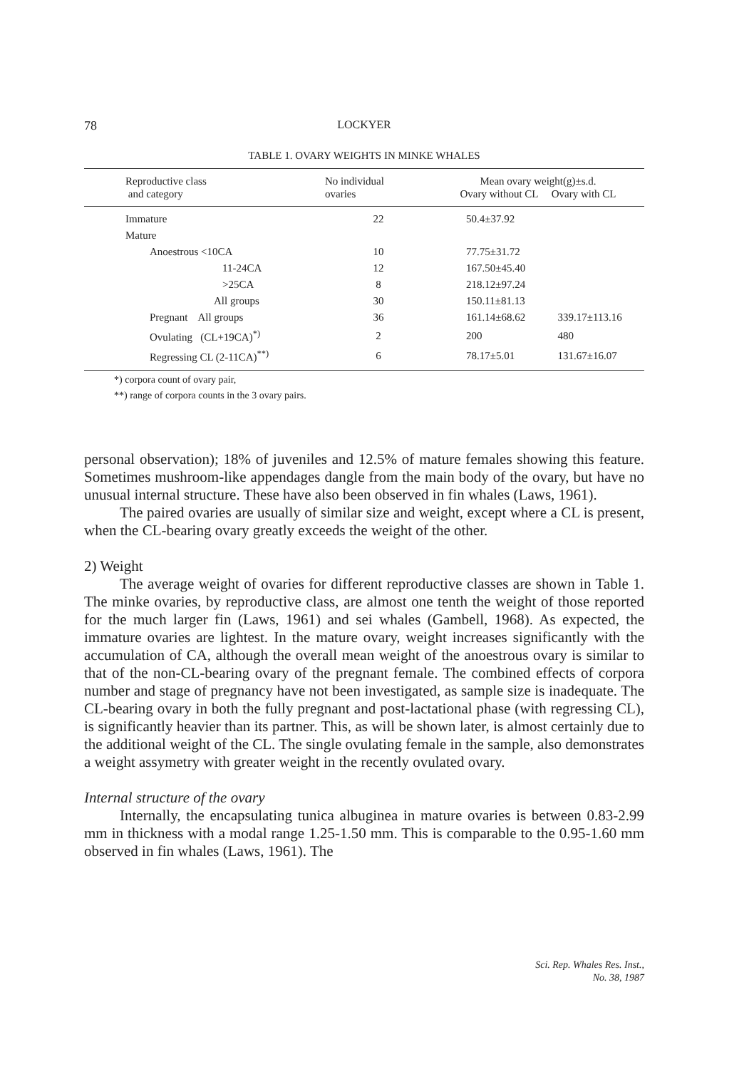78 LOCKYER
TABLE 1. OVARY WEIGHTS IN MINKE WHALES
| Reproductive class and category | No individual ovaries | Mean ovary weight(g)±s.d. Ovary without CL Ovary with CL | |
| --- | --- | --- | --- |
| Immature | 22 | 50.4±37.92 | |
| Mature | | | |
| Anoestrous <10CA | 10 | 77.75±31.72 | |
| 11-24CA | 12 | 167.50±45.40 | |
| >25CA | 8 | 218.12±97.24 | |
| All groups | 30 | 150.11±81.13 | |
| Pregnant All groups | 36 | 161.14±68.62 | 339.17±113.16 |
| Ovulating (CL+19CA)<sup>*)</sup> | 2 | 200 | 480 |
| Regressing CL (2-11CA)<sup>**)</sup> | 6 | 78.17±5.01 | 131.67±16.07 |
*) corpora count of ovary pair,
**) range of corpora counts in the 3 ovary pairs.
personal observation); 18% of juveniles and 12.5% of mature females showing this feature. Sometimes mushroom-like appendages dangle from the main body of the ovary, but have no unusual internal structure. These have also been observed in fin whales (Laws, 1961).
The paired ovaries are usually of similar size and weight, except where a CL is present, when the CL-bearing ovary greatly exceeds the weight of the other.
2) Weight
The average weight of ovaries for different reproductive classes are shown in Table 1. The minke ovaries, by reproductive class, are almost one tenth the weight of those reported for the much larger fin (Laws, 1961) and sei whales (Gambell, 1968). As expected, the immature ovaries are lightest. In the mature ovary, weight increases significantly with the accumulation of CA, although the overall mean weight of the anoestrous ovary is similar to that of the non-CL-bearing ovary of the pregnant female. The combined effects of corpora number and stage of pregnancy have not been investigated, as sample size is inadequate. The CL-bearing ovary in both the fully pregnant and post-lactational phase (with regressing CL), is significantly heavier than its partner. This, as will be shown later, is almost certainly due to the additional weight of the CL. The single ovulating female in the sample, also demonstrates a weight assymetry with greater weight in the recently ovulated ovary.
Internal structure of the ovary
Internally, the encapsulating tunica albuginea in mature ovaries is between 0.83-2.99 mm in thickness with a modal range 1.25-1.50 mm. This is comparable to the 0.95-1.60 mm observed in fin whales (Laws, 1961). The
Sci. Rep. Whales Res. Inst.,
No. 38, 1987